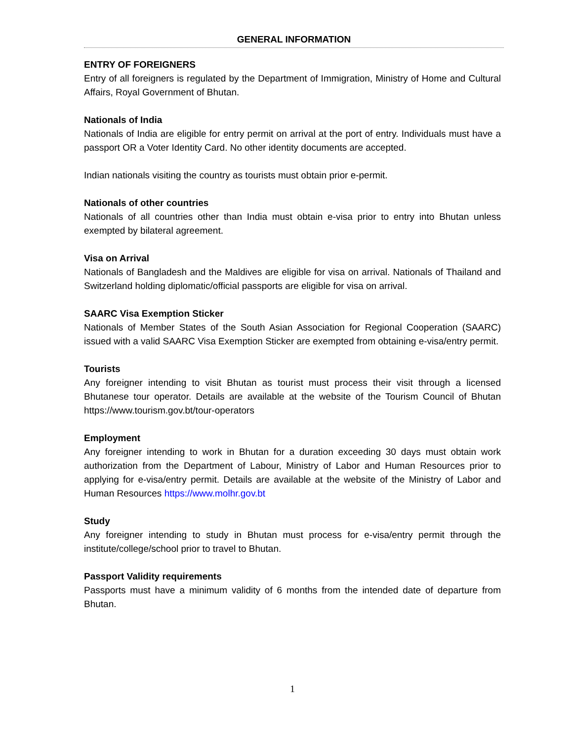GENERAL INFORMATION
ENTRY OF FOREIGNERS
Entry of all foreigners is regulated by the Department of Immigration, Ministry of Home and Cultural Affairs, Royal Government of Bhutan.
Nationals of India
Nationals of India are eligible for entry permit on arrival at the port of entry. Individuals must have a passport OR a Voter Identity Card. No other identity documents are accepted.
Indian nationals visiting the country as tourists must obtain prior e-permit.
Nationals of other countries
Nationals of all countries other than India must obtain e-visa prior to entry into Bhutan unless exempted by bilateral agreement.
Visa on Arrival
Nationals of Bangladesh and the Maldives are eligible for visa on arrival. Nationals of Thailand and Switzerland holding diplomatic/official passports are eligible for visa on arrival.
SAARC Visa Exemption Sticker
Nationals of Member States of the South Asian Association for Regional Cooperation (SAARC) issued with a valid SAARC Visa Exemption Sticker are exempted from obtaining e-visa/entry permit.
Tourists
Any foreigner intending to visit Bhutan as tourist must process their visit through a licensed Bhutanese tour operator. Details are available at the website of the Tourism Council of Bhutan https://www.tourism.gov.bt/tour-operators
Employment
Any foreigner intending to work in Bhutan for a duration exceeding 30 days must obtain work authorization from the Department of Labour, Ministry of Labor and Human Resources prior to applying for e-visa/entry permit. Details are available at the website of the Ministry of Labor and Human Resources https://www.molhr.gov.bt
Study
Any foreigner intending to study in Bhutan must process for e-visa/entry permit through the institute/college/school prior to travel to Bhutan.
Passport Validity requirements
Passports must have a minimum validity of 6 months from the intended date of departure from Bhutan.
1